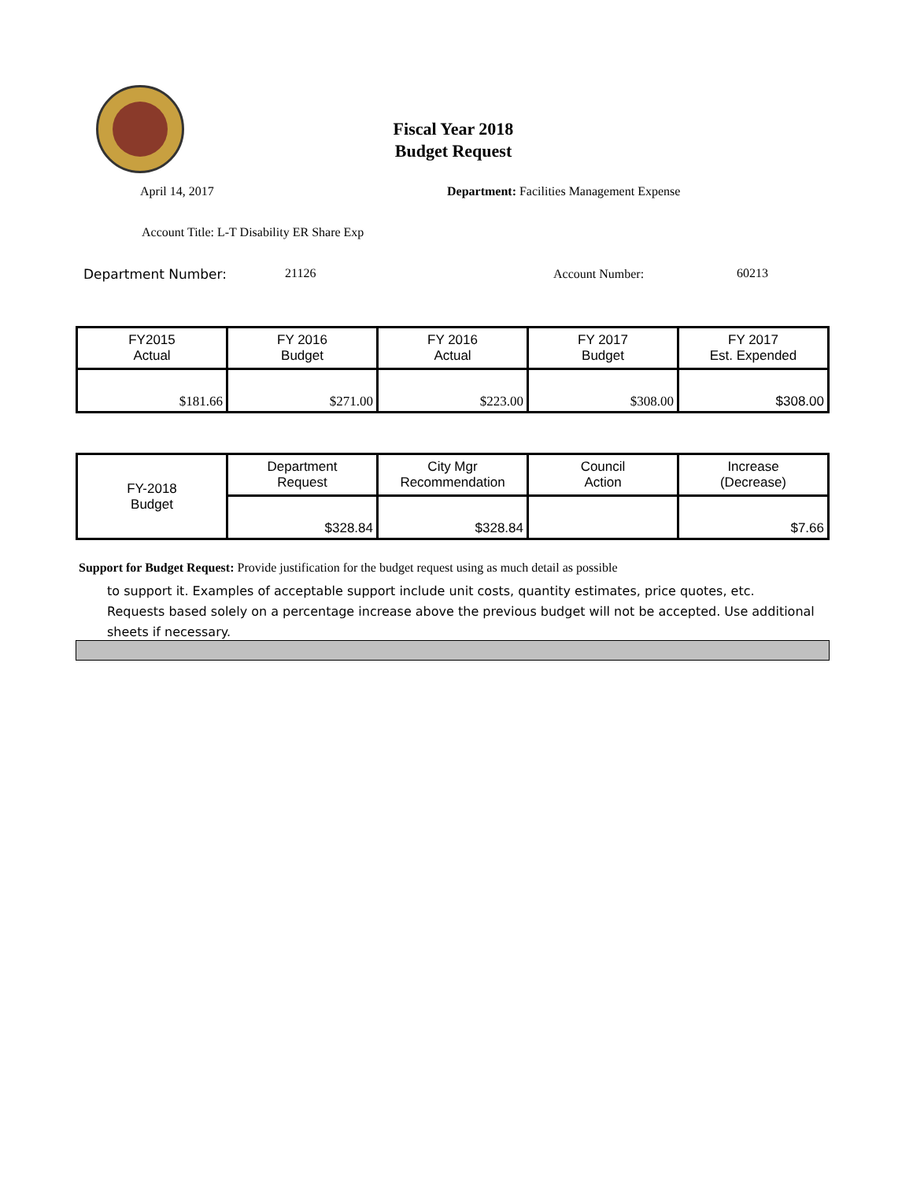Fiscal Year 2018
Budget Request
April 14, 2017
Department: Facilities Management Expense
Account Title: L-T Disability ER Share Exp
Department Number: 21126 Account Number: 60213
| FY2015 Actual | FY 2016 Budget | FY 2016 Actual | FY 2017 Budget | FY 2017 Est. Expended |
| $181.66 | $271.00 | $223.00 | $308.00 | $308.00 |
| FY-2018 Budget | Department Request | City Mgr Recommendation | Council Action | Increase (Decrease) |
| | $328.84 | $328.84 | | $7.66 |
Support for Budget Request: Provide justification for the budget request using as much detail as possible
to support it. Examples of acceptable support include unit costs, quantity estimates, price quotes, etc. Requests based solely on a percentage increase above the previous budget will not be accepted. Use additional sheets if necessary.